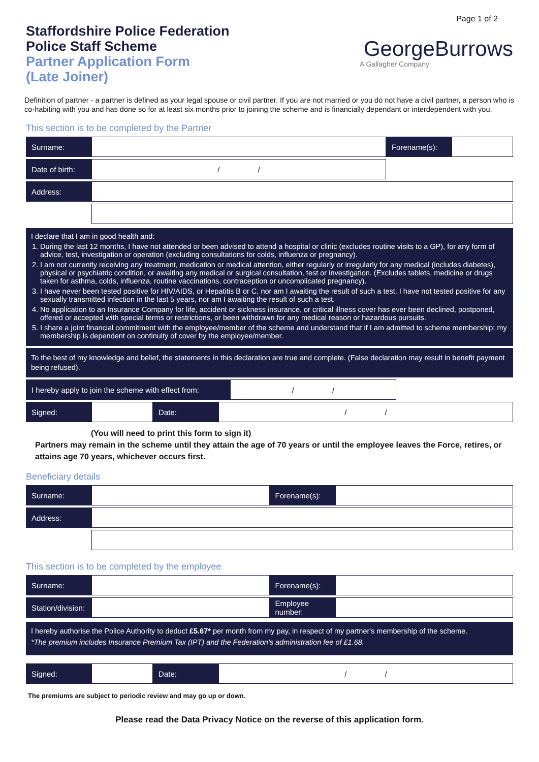Staffordshire Police Federation
Police Staff Scheme
Partner Application Form
(Late Joiner)
Page 1 of 2
GeorgeBurrows
A Gallagher Company
Definition of partner - a partner is defined as your legal spouse or civil partner. If you are not married or you do not have a civil partner, a person who is co-habiting with you and has done so for at least six months prior to joining the scheme and is financially dependant or interdependent with you.
This section is to be completed by the Partner
| Surname: | | Forename(s): | |
| Date of birth: | / / | | |
| Address: | | | |
I declare that I am in good health and:
1. During the last 12 months, I have not attended or been advised to attend a hospital or clinic (excludes routine visits to a GP), for any form of advice, test, investigation or operation (excluding consultations for colds, influenza or pregnancy).
2. I am not currently receiving any treatment, medication or medical attention, either regularly or irregularly for any medical (includes diabetes), physical or psychiatric condition, or awaiting any medical or surgical consultation, test or investigation. (Excludes tablets, medicine or drugs taken for asthma, colds, influenza, routine vaccinations, contraception or uncomplicated pregnancy).
3. I have never been tested positive for HIV/AIDS, or Hepatitis B or C, nor am I awaiting the result of such a test. I have not tested positive for any sexually transmitted infection in the last 5 years, nor am I awaiting the result of such a test.
4. No application to an Insurance Company for life, accident or sickness insurance, or critical illness cover has ever been declined, postponed, offered or accepted with special terms or restrictions, or been withdrawn for any medical reason or hazardous pursuits.
5. I share a joint financial commitment with the employee/member of the scheme and understand that if I am admitted to scheme membership; my membership is dependent on continuity of cover by the employee/member.
To the best of my knowledge and belief, the statements in this declaration are true and complete. (False declaration may result in benefit payment being refused).
| I hereby apply to join the scheme with effect from: | / / | |
| Signed: | | Date: | / / |
(You will need to print this form to sign it)
Partners may remain in the scheme until they attain the age of 70 years or until the employee leaves the Force, retires, or attains age 70 years, whichever occurs first.
Beneficiary details
| Surname: | | Forename(s): | |
| Address: | | | |
This section is to be completed by the employee
| Surname: | | Forename(s): | |
| Station/division: | | Employee number: | |
I hereby authorise the Police Authority to deduct £5.67* per month from my pay, in respect of my partner's membership of the scheme.
*The premium includes Insurance Premium Tax (IPT) and the Federation's administration fee of £1.68.
| Signed: | | Date: | / / |
The premiums are subject to periodic review and may go up or down.
Please read the Data Privacy Notice on the reverse of this application form.